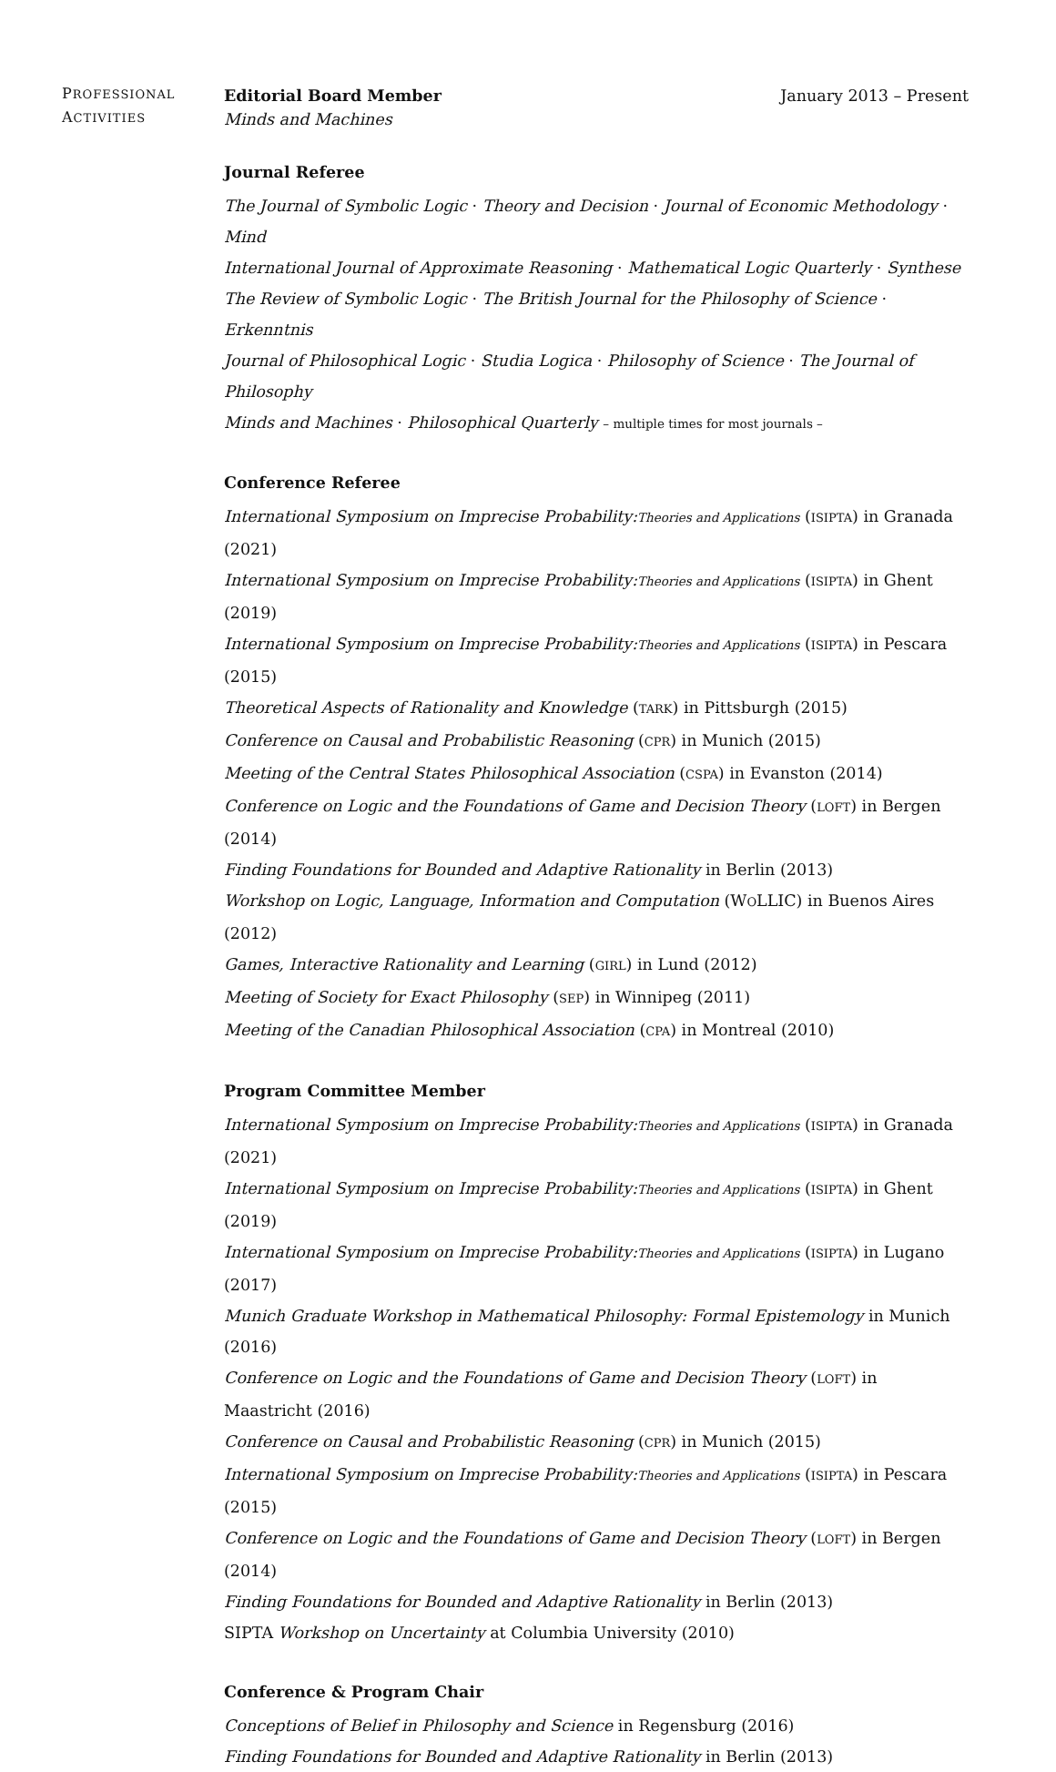PROFESSIONAL
ACTIVITIES
Editorial Board Member January 2013 – Present
Minds and Machines
Journal Referee
The Journal of Symbolic Logic · Theory and Decision · Journal of Economic Methodology · Mind
International Journal of Approximate Reasoning · Mathematical Logic Quarterly · Synthese
The Review of Symbolic Logic · The British Journal for the Philosophy of Science · Erkenntnis
Journal of Philosophical Logic · Studia Logica · Philosophy of Science · The Journal of Philosophy
Minds and Machines · Philosophical Quarterly – multiple times for most journals –
Conference Referee
International Symposium on Imprecise Probability:Theories and Applications (ISIPTA) in Granada (2021)
International Symposium on Imprecise Probability:Theories and Applications (ISIPTA) in Ghent (2019)
International Symposium on Imprecise Probability:Theories and Applications (ISIPTA) in Pescara (2015)
Theoretical Aspects of Rationality and Knowledge (TARK) in Pittsburgh (2015)
Conference on Causal and Probabilistic Reasoning (CPR) in Munich (2015)
Meeting of the Central States Philosophical Association (CSPA) in Evanston (2014)
Conference on Logic and the Foundations of Game and Decision Theory (LOFT) in Bergen (2014)
Finding Foundations for Bounded and Adaptive Rationality in Berlin (2013)
Workshop on Logic, Language, Information and Computation (WOLLIC) in Buenos Aires (2012)
Games, Interactive Rationality and Learning (GIRL) in Lund (2012)
Meeting of Society for Exact Philosophy (SEP) in Winnipeg (2011)
Meeting of the Canadian Philosophical Association (CPA) in Montreal (2010)
Program Committee Member
International Symposium on Imprecise Probability:Theories and Applications (ISIPTA) in Granada (2021)
International Symposium on Imprecise Probability:Theories and Applications (ISIPTA) in Ghent (2019)
International Symposium on Imprecise Probability:Theories and Applications (ISIPTA) in Lugano (2017)
Munich Graduate Workshop in Mathematical Philosophy: Formal Epistemology in Munich (2016)
Conference on Logic and the Foundations of Game and Decision Theory (LOFT) in Maastricht (2016)
Conference on Causal and Probabilistic Reasoning (CPR) in Munich (2015)
International Symposium on Imprecise Probability:Theories and Applications (ISIPTA) in Pescara (2015)
Conference on Logic and the Foundations of Game and Decision Theory (LOFT) in Bergen (2014)
Finding Foundations for Bounded and Adaptive Rationality in Berlin (2013)
SIPTA Workshop on Uncertainty at Columbia University (2010)
Conference & Program Chair
Conceptions of Belief in Philosophy and Science in Regensburg (2016)
Finding Foundations for Bounded and Adaptive Rationality in Berlin (2013)